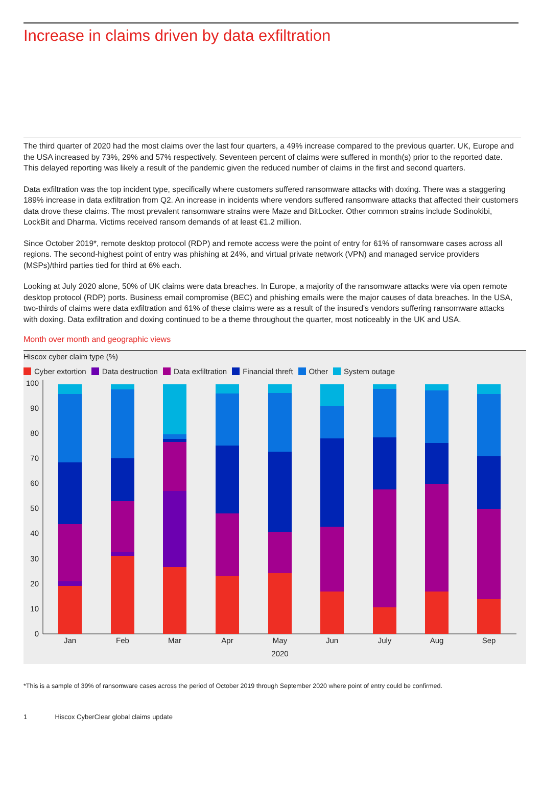Increase in claims driven by data exfiltration
The third quarter of 2020 had the most claims over the last four quarters, a 49% increase compared to the previous quarter. UK, Europe and the USA increased by 73%, 29% and 57% respectively. Seventeen percent of claims were suffered in month(s) prior to the reported date. This delayed reporting was likely a result of the pandemic given the reduced number of claims in the first and second quarters.
Data exfiltration was the top incident type, specifically where customers suffered ransomware attacks with doxing. There was a staggering 189% increase in data exfiltration from Q2. An increase in incidents where vendors suffered ransomware attacks that affected their customers data drove these claims. The most prevalent ransomware strains were Maze and BitLocker. Other common strains include Sodinokibi, LockBit and Dharma. Victims received ransom demands of at least €1.2 million.
Since October 2019*, remote desktop protocol (RDP) and remote access were the point of entry for 61% of ransomware cases across all regions. The second-highest point of entry was phishing at 24%, and virtual private network (VPN) and managed service providers (MSPs)/third parties tied for third at 6% each.
Looking at July 2020 alone, 50% of UK claims were data breaches. In Europe, a majority of the ransomware attacks were via open remote desktop protocol (RDP) ports. Business email compromise (BEC) and phishing emails were the major causes of data breaches. In the USA, two-thirds of claims were data exfiltration and 61% of these claims were as a result of the insured's vendors suffering ransomware attacks with doxing. Data exfiltration and doxing continued to be a theme throughout the quarter, most noticeably in the UK and USA.
Month over month and geographic views
Hiscox cyber claim type (%)
Cyber extortion Data destruction Data exfiltration Financial threft Other System outage
100
90
80
70
60
50
40
30
20
10
0
Jan
Feb
Mar
Apr
May
Jun
July
Aug
Sep
2020
*This is a sample of 39% of ransomware cases across the period of October 2019 through September 2020 where point of entry could be confirmed.
1 Hiscox CyberClear global claims update